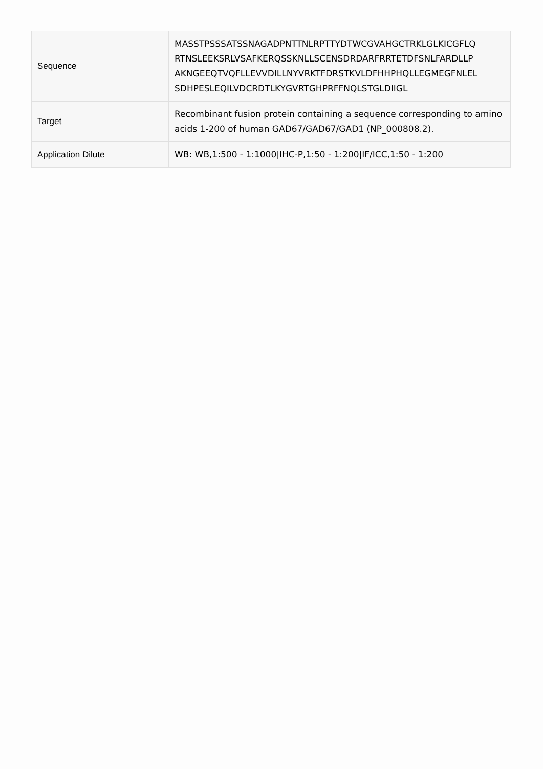| Sequence | MASSTPSSSATSSNAGADPNTTNLRPTTYDTWCGVAHGCTRKLGLKICGFLQ RTNSLEEKSRLVSAFKERQSSKNLLSCENSDRDARFRRTETDFSNLFARDLLP AKNGEEQTVQFLLEVVDILLNYVRKTFDRSTKVLDFHHPHQLLEGMEGFNLEL SDHPESLEQILVDCRDTLKYGVRTGHPRFFNQLSTGLDIIGL |
| Target | Recombinant fusion protein containing a sequence corresponding to amino acids 1-200 of human GAD67/GAD67/GAD1 (NP_000808.2). |
| Application Dilute | WB: WB,1:500 - 1:1000/IHC-P,1:50 - 1:200/IF/ICC,1:50 - 1:200 |